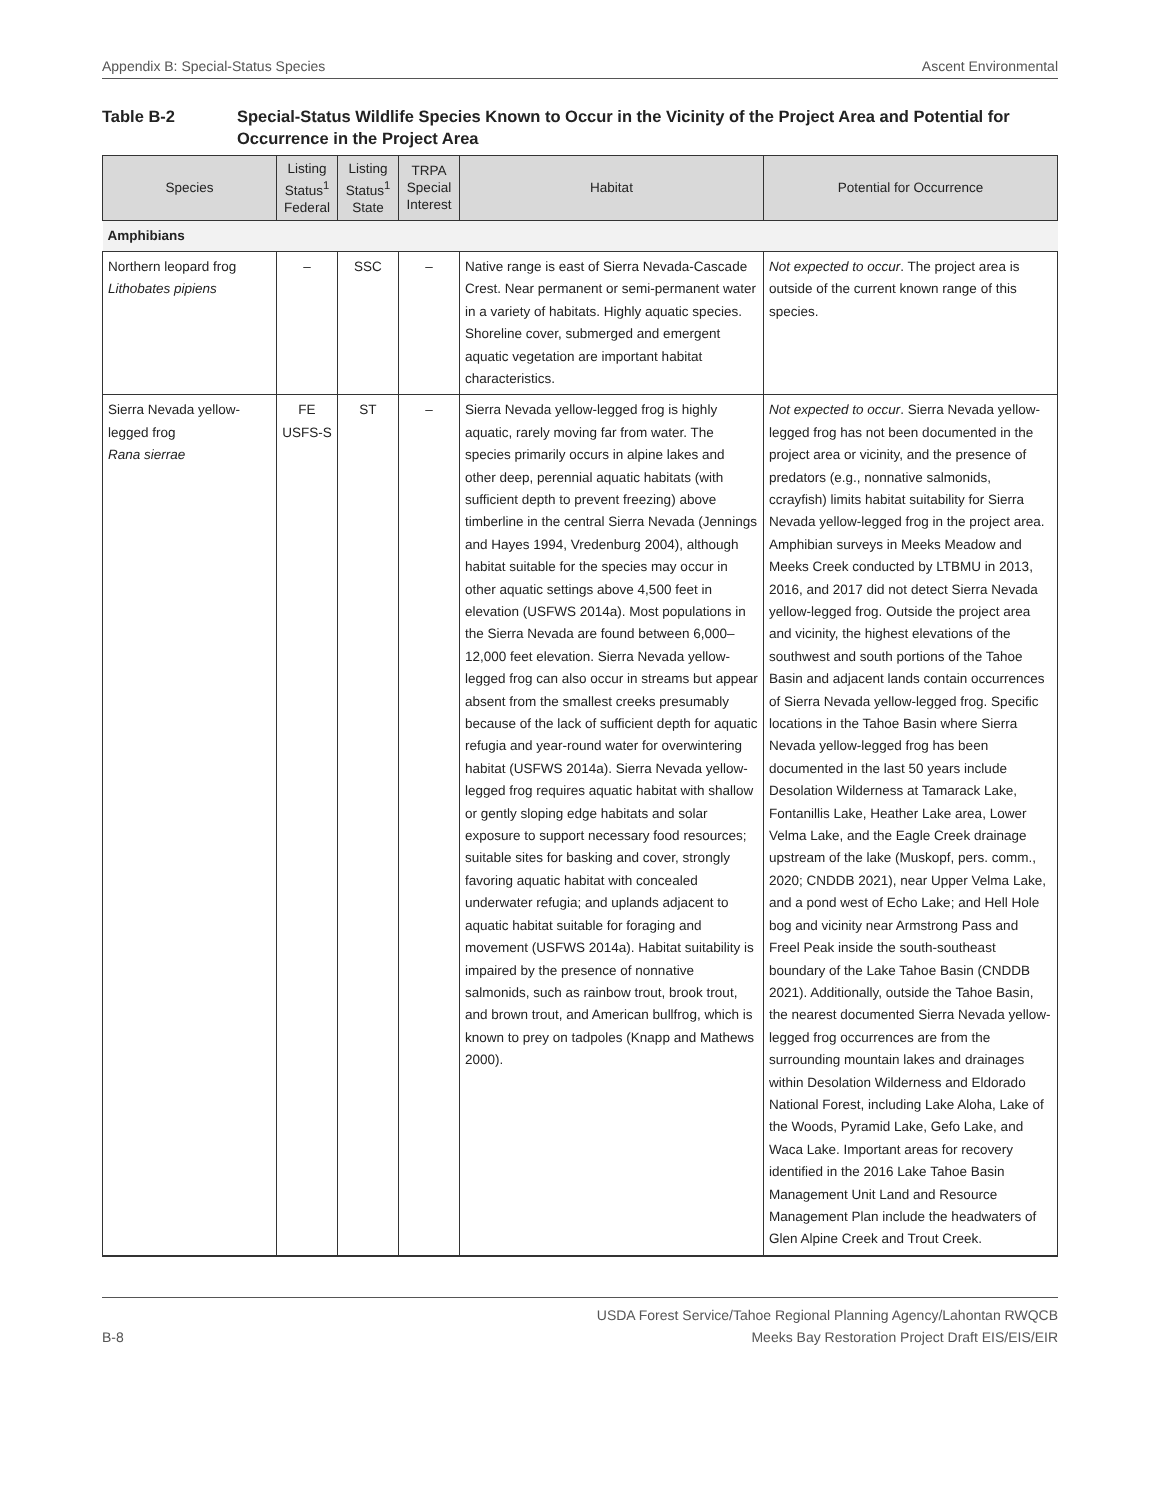Appendix B: Special-Status Species Ascent Environmental
Table B-2 Special-Status Wildlife Species Known to Occur in the Vicinity of the Project Area and Potential for Occurrence in the Project Area
| Species | Listing Status<sup>1</sup> Federal | Listing Status<sup>1</sup> State | TRPA Special Interest | Habitat | Potential for Occurrence |
| --- | --- | --- | --- | --- | --- |
| Amphibians | | | | | |
| Northern leopard frog Lithobates pipiens | – | SSC | – | Native range is east of Sierra Nevada-Cascade Crest. Near permanent or semi-permanent water in a variety of habitats. Highly aquatic species. Shoreline cover, submerged and emergent aquatic vegetation are important habitat characteristics. | Not expected to occur . The project area is outside of the current known range of this species. |
| Sierra Nevada yellow-legged frog Rana sierrae | FE USFS-S | ST | – | Sierra Nevada yellow-legged frog is highly aquatic, rarely moving far from water. The species primarily occurs in alpine lakes and other deep, perennial aquatic habitats (with sufficient depth to prevent freezing) above timberline in the central Sierra Nevada (Jennings and Hayes 1994, Vredenburg 2004), although habitat suitable for the species may occur in other aquatic settings above 4,500 feet in elevation (USFWS 2014a). Most populations in the Sierra Nevada are found between 6,000–12,000 feet elevation. Sierra Nevada yellow-legged frog can also occur in streams but appear absent from the smallest creeks presumably because of the lack of sufficient depth for aquatic refugia and year-round water for overwintering habitat (USFWS 2014a). Sierra Nevada yellow-legged frog requires aquatic habitat with shallow or gently sloping edge habitats and solar exposure to support necessary food resources; suitable sites for basking and cover, strongly favoring aquatic habitat with concealed underwater refugia; and uplands adjacent to aquatic habitat suitable for foraging and movement (USFWS 2014a). Habitat suitability is impaired by the presence of nonnative salmonids, such as rainbow trout, brook trout, and brown trout, and American bullfrog, which is known to prey on tadpoles (Knapp and Mathews 2000). | Not expected to occur . Sierra Nevada yellow-legged frog has not been documented in the project area or vicinity, and the presence of predators (e.g., nonnative salmonids, ccrayfish) limits habitat suitability for Sierra Nevada yellow-legged frog in the project area. Amphibian surveys in Meeks Meadow and Meeks Creek conducted by LTBMU in 2013, 2016, and 2017 did not detect Sierra Nevada yellow-legged frog. Outside the project area and vicinity, the highest elevations of the southwest and south portions of the Tahoe Basin and adjacent lands contain occurrences of Sierra Nevada yellow-legged frog. Specific locations in the Tahoe Basin where Sierra Nevada yellow-legged frog has been documented in the last 50 years include Desolation Wilderness at Tamarack Lake, Fontanillis Lake, Heather Lake area, Lower Velma Lake, and the Eagle Creek drainage upstream of the lake (Muskopf, pers. comm., 2020; CNDDB 2021), near Upper Velma Lake, and a pond west of Echo Lake; and Hell Hole bog and vicinity near Armstrong Pass and Freel Peak inside the south-southeast boundary of the Lake Tahoe Basin (CNDDB 2021). Additionally, outside the Tahoe Basin, the nearest documented Sierra Nevada yellow-legged frog occurrences are from the surrounding mountain lakes and drainages within Desolation Wilderness and Eldorado National Forest, including Lake Aloha, Lake of the Woods, Pyramid Lake, Gefo Lake, and Waca Lake. Important areas for recovery identified in the 2016 Lake Tahoe Basin Management Unit Land and Resource Management Plan include the headwaters of Glen Alpine Creek and Trout Creek. |
B-8 USDA Forest Service/Tahoe Regional Planning Agency/Lahontan RWQCB
Meeks Bay Restoration Project Draft EIS/EIS/EIR